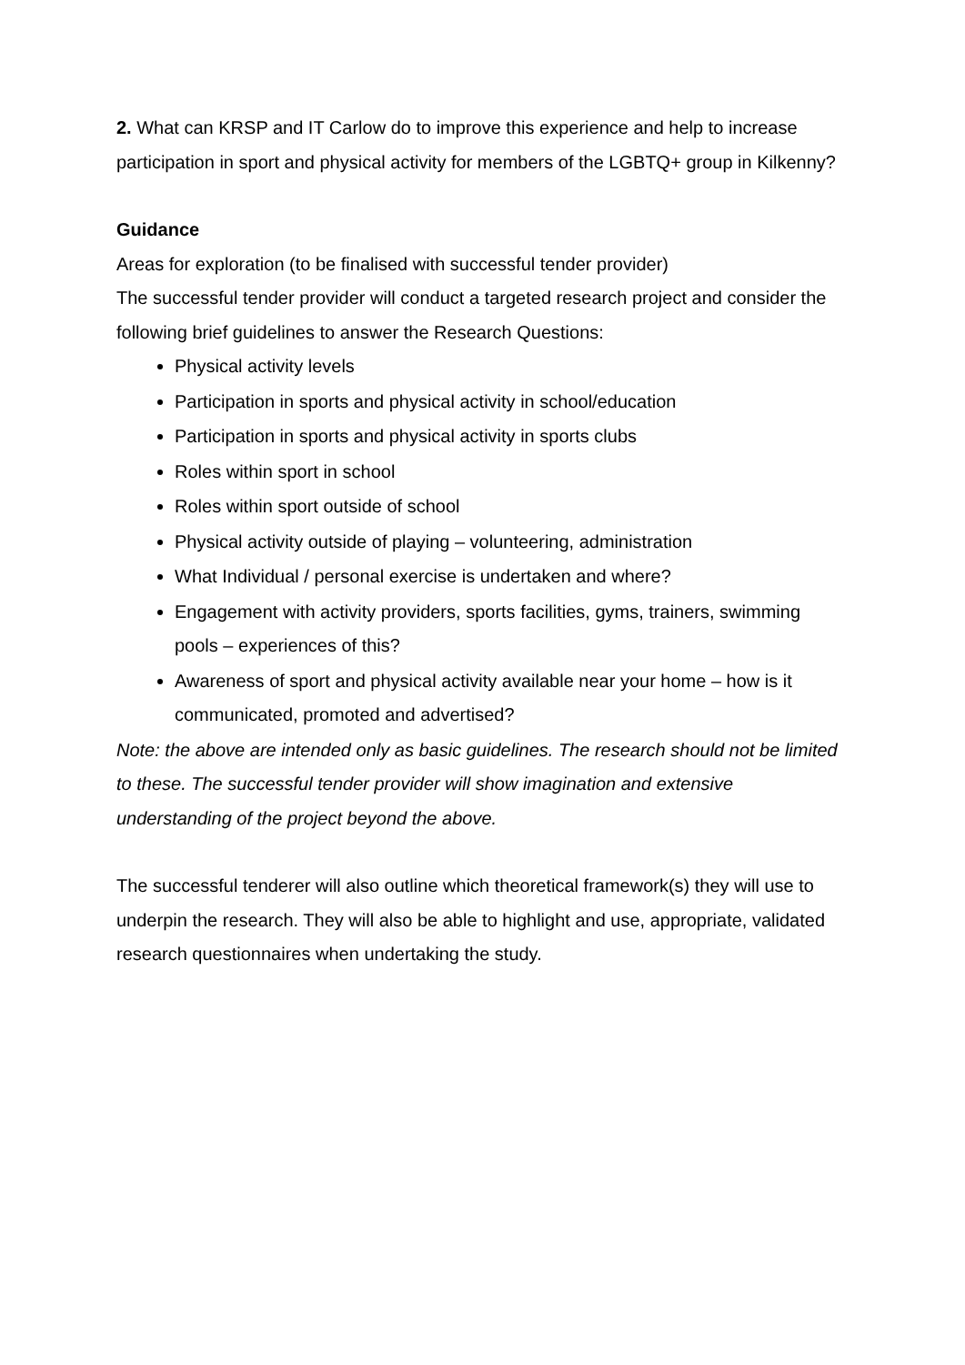2. What can KRSP and IT Carlow do to improve this experience and help to increase participation in sport and physical activity for members of the LGBTQ+ group in Kilkenny?
Guidance
Areas for exploration (to be finalised with successful tender provider)
The successful tender provider will conduct a targeted research project and consider the following brief guidelines to answer the Research Questions:
Physical activity levels
Participation in sports and physical activity in school/education
Participation in sports and physical activity in sports clubs
Roles within sport in school
Roles within sport outside of school
Physical activity outside of playing – volunteering, administration
What Individual / personal exercise is undertaken and where?
Engagement with activity providers, sports facilities, gyms, trainers, swimming pools – experiences of this?
Awareness of sport and physical activity available near your home – how is it communicated, promoted and advertised?
Note: the above are intended only as basic guidelines. The research should not be limited to these. The successful tender provider will show imagination and extensive understanding of the project beyond the above.
The successful tenderer will also outline which theoretical framework(s) they will use to underpin the research. They will also be able to highlight and use, appropriate, validated research questionnaires when undertaking the study.